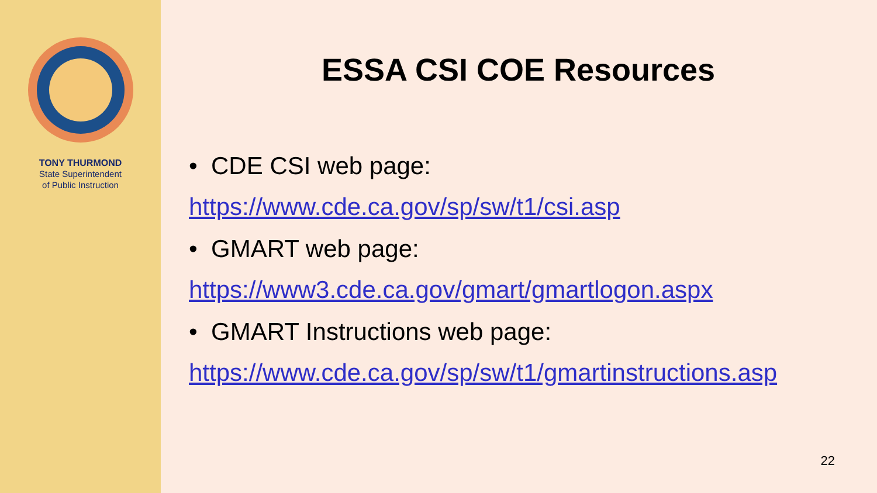TONY THURMOND
State Superintendent
of Public Instruction
ESSA CSI COE Resources
• CDE CSI web page:
https://www.cde.ca.gov/sp/sw/t1/csi.asp
• GMART web page:
https://www3.cde.ca.gov/gmart/gmartlogon.aspx
• GMART Instructions web page:
https://www.cde.ca.gov/sp/sw/t1/gmartinstructions.asp
22